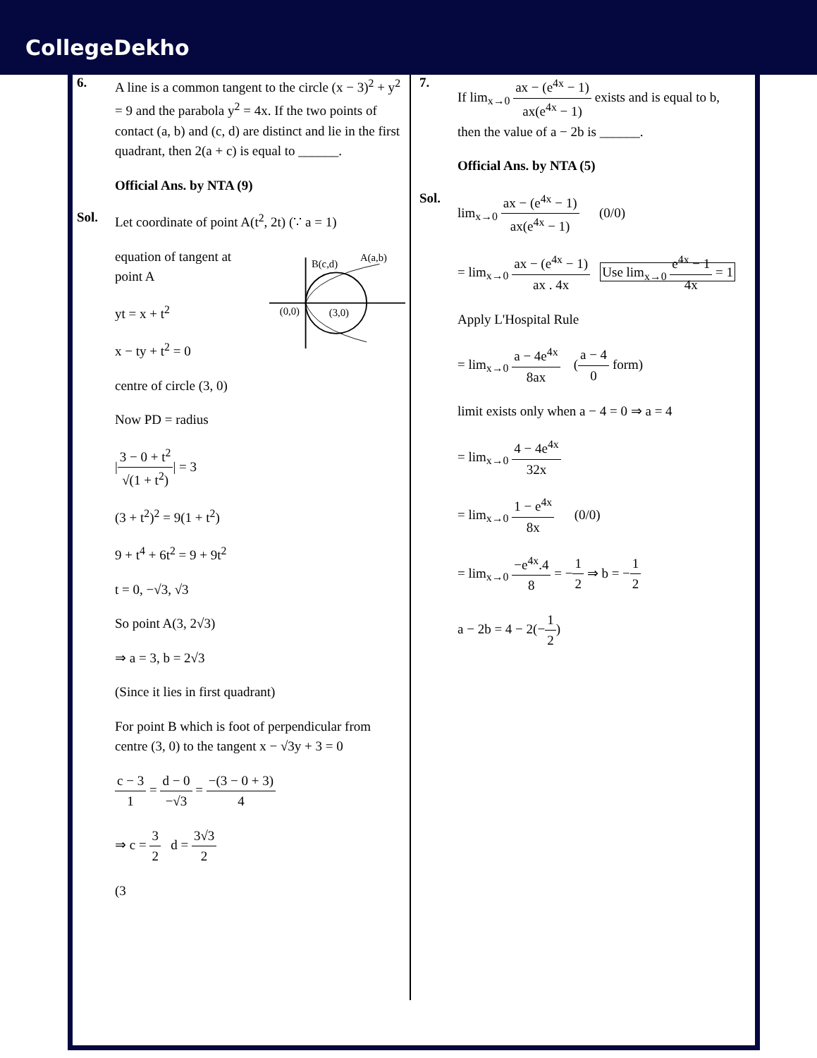CollegeDekho
6.
A line is a common tangent to the circle (x − 3)<sup>2</sup> + y<sup>2</sup> = 9 and the parabola y<sup>2</sup> = 4x. If the two points of contact (a, b) and (c, d) are distinct and lie in the first quadrant, then 2(a + c) is equal to ______.
Official Ans. by NTA (9)
Sol.
Let coordinate of point A(t<sup>2</sup>, 2t) (∵ a = 1)
equation of tangent at point A
yt = x + t<sup>2</sup>
x − ty + t<sup>2</sup> = 0
centre of circle (3, 0)
Now PD = radius
B(c,d)
A(a,b)
(0,0)
(3,0)
|3 − 0 + t<sup>2</sup> √(1 + t<sup>2</sup>)| = 3
(3 + t<sup>2</sup>)<sup>2</sup> = 9(1 + t<sup>2</sup>)
9 + t<sup>4</sup> + 6t<sup>2</sup> = 9 + 9t<sup>2</sup>
t = 0, −√3, √3
So point A(3, 2√3)
⇒ a = 3, b = 2√3
(Since it lies in first quadrant)
For point B which is foot of perpendicular from centre (3, 0) to the tangent x − √3y + 3 = 0
c − 3 1 = d − 0 −√3 = −(3 − 0 + 3) 4
⇒ c = 3 2 d = 3√3 2
(3
7.
If lim<sub>x→0</sub> ax − (e<sup>4x</sup> − 1) ax(e<sup>4x</sup> − 1) exists and is equal to b, then the value of a − 2b is ______.
Official Ans. by NTA (5)
Sol.
lim<sub>x→0</sub> ax − (e<sup>4x</sup> − 1) ax(e<sup>4x</sup> − 1) (0/0)
= lim<sub>x→0</sub> ax − (e<sup>4x</sup> − 1) ax . 4x Use lim<sub>x→0</sub> e<sup>4x</sup> − 1 4x = 1
Apply L'Hospital Rule
= lim<sub>x→0</sub> a − 4e<sup>4x</sup> 8ax (a − 4 0 form)
limit exists only when a − 4 = 0 ⇒ a = 4
= lim<sub>x→0</sub> 4 − 4e<sup>4x</sup> 32x
= lim<sub>x→0</sub> 1 − e<sup>4x</sup> 8x (0/0)
= lim<sub>x→0</sub> −e<sup>4x</sup>.4 8 = −1 2 ⇒ b = −1 2
a − 2b = 4 − 2(−1 2)